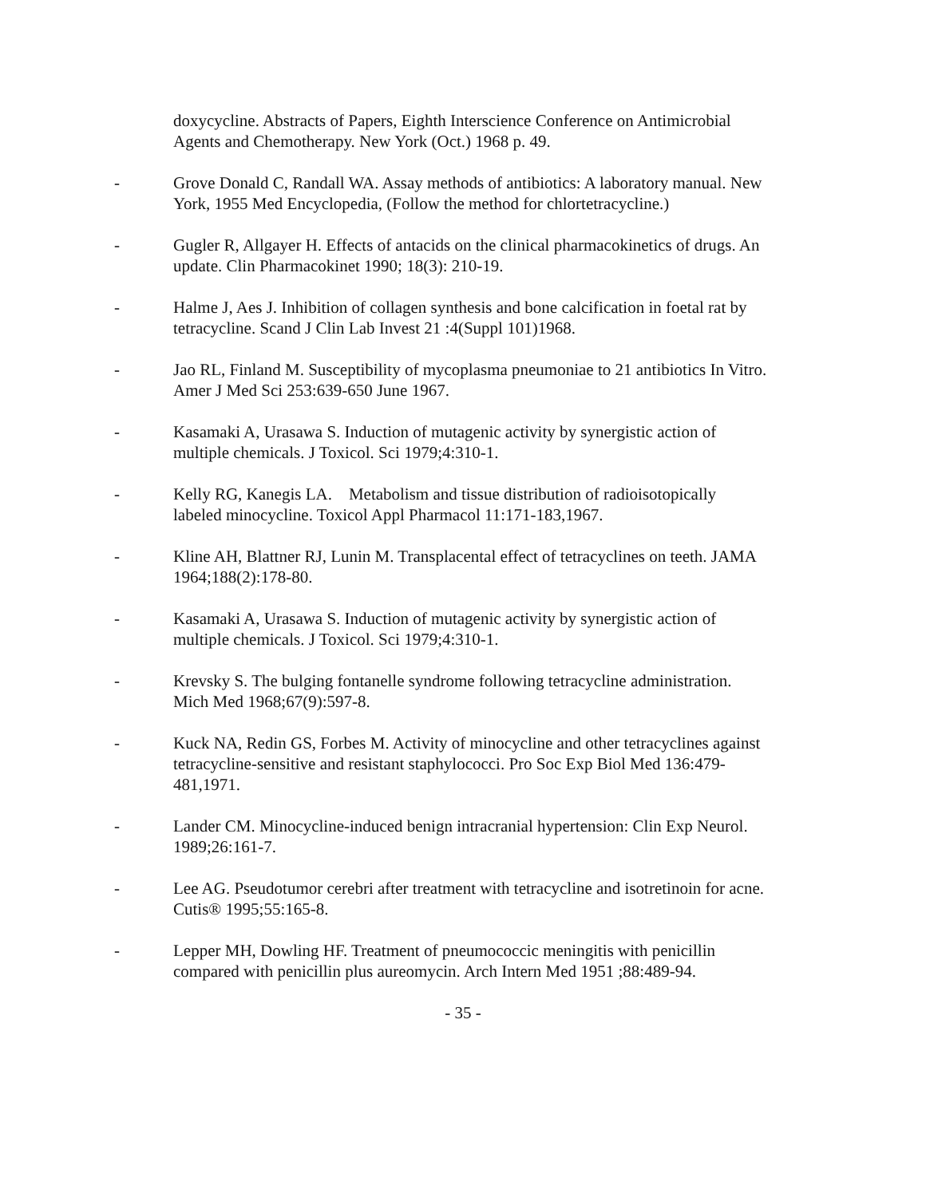doxycycline. Abstracts of Papers, Eighth Interscience Conference on Antimicrobial Agents and Chemotherapy. New York (Oct.) 1968 p. 49.
- Grove Donald C, Randall WA. Assay methods of antibiotics: A laboratory manual. New York, 1955 Med Encyclopedia, (Follow the method for chlortetracycline.)
- Gugler R, Allgayer H. Effects of antacids on the clinical pharmacokinetics of drugs. An update. Clin Pharmacokinet 1990; 18(3): 210-19.
- Halme J, Aes J. Inhibition of collagen synthesis and bone calcification in foetal rat by tetracycline. Scand J Clin Lab Invest 21 :4(Suppl 101)1968.
- Jao RL, Finland M. Susceptibility of mycoplasma pneumoniae to 21 antibiotics In Vitro. Amer J Med Sci 253:639-650 June 1967.
- Kasamaki A, Urasawa S. Induction of mutagenic activity by synergistic action of multiple chemicals. J Toxicol. Sci 1979;4:310-1.
- Kelly RG, Kanegis LA. Metabolism and tissue distribution of radioisotopically labeled minocycline. Toxicol Appl Pharmacol 11:171-183,1967.
- Kline AH, Blattner RJ, Lunin M. Transplacental effect of tetracyclines on teeth. JAMA 1964;188(2):178-80.
- Kasamaki A, Urasawa S. Induction of mutagenic activity by synergistic action of multiple chemicals. J Toxicol. Sci 1979;4:310-1.
- Krevsky S. The bulging fontanelle syndrome following tetracycline administration. Mich Med 1968;67(9):597-8.
- Kuck NA, Redin GS, Forbes M. Activity of minocycline and other tetracyclines against tetracycline-sensitive and resistant staphylococci. Pro Soc Exp Biol Med 136:479-481,1971.
- Lander CM. Minocycline-induced benign intracranial hypertension: Clin Exp Neurol. 1989;26:161-7.
- Lee AG. Pseudotumor cerebri after treatment with tetracycline and isotretinoin for acne. Cutis® 1995;55:165-8.
- Lepper MH, Dowling HF. Treatment of pneumococcic meningitis with penicillin compared with penicillin plus aureomycin. Arch Intern Med 1951 ;88:489-94.
- 35 -